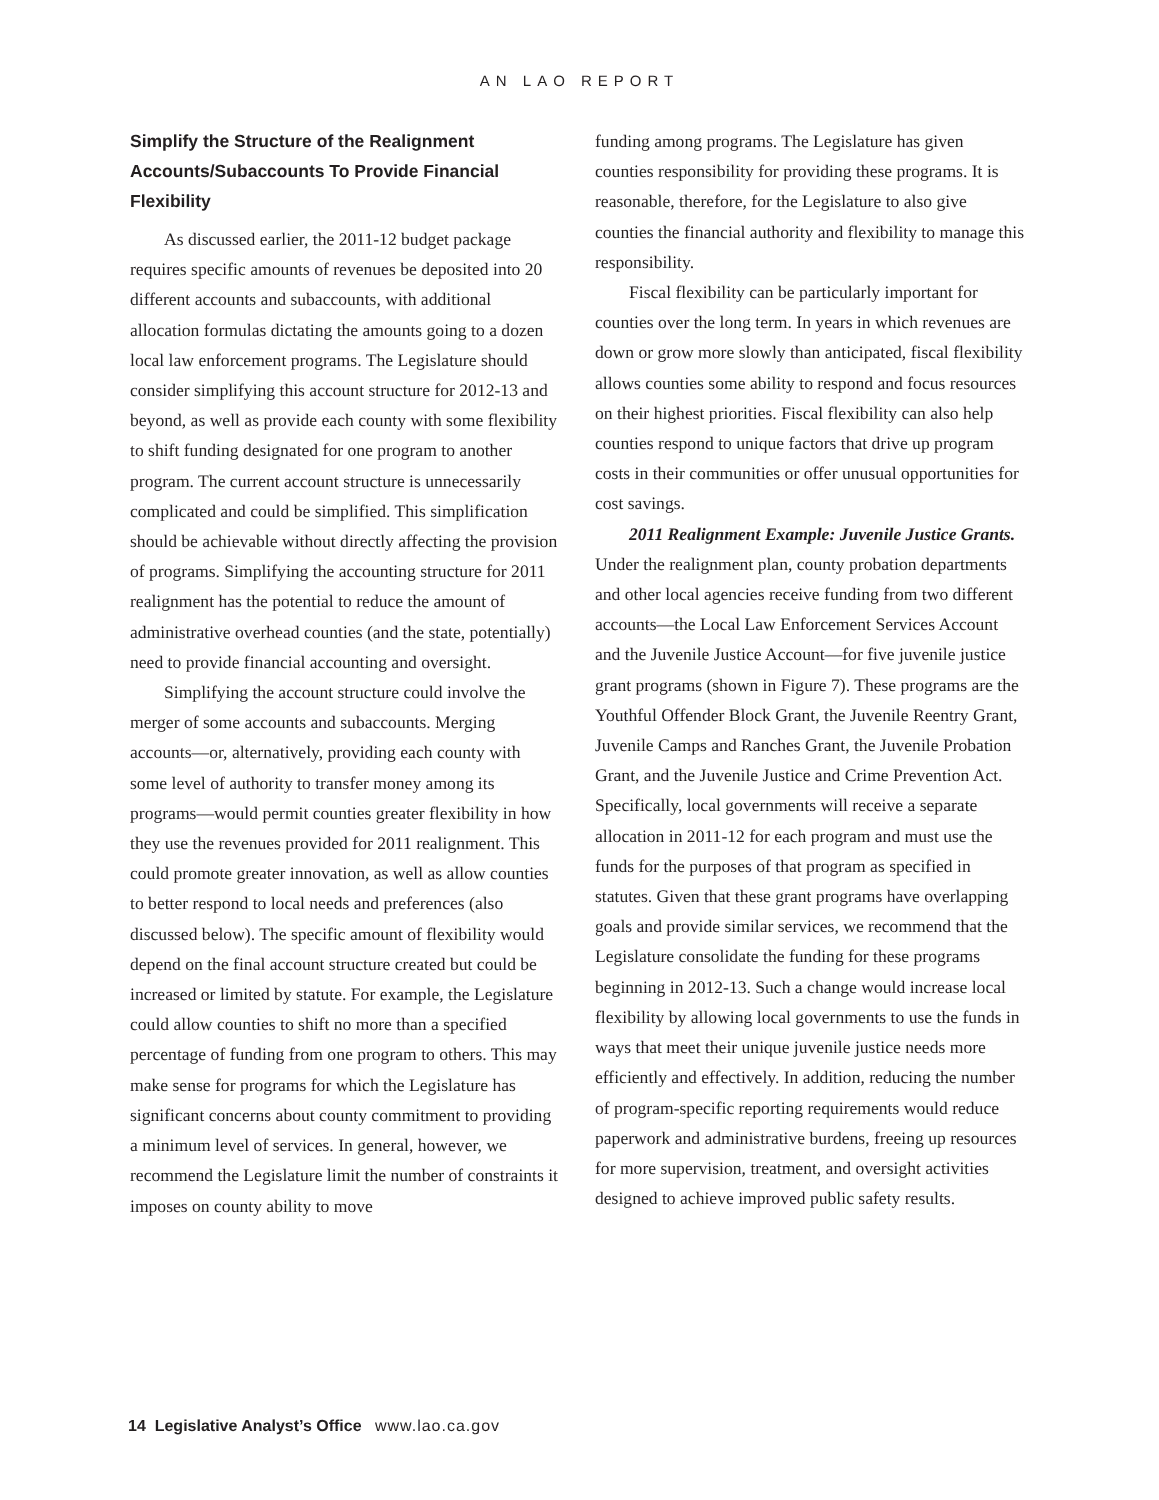AN LAO REPORT
Simplify the Structure of the Realignment Accounts/Subaccounts To Provide Financial Flexibility
As discussed earlier, the 2011-12 budget package requires specific amounts of revenues be deposited into 20 different accounts and subaccounts, with additional allocation formulas dictating the amounts going to a dozen local law enforcement programs. The Legislature should consider simplifying this account structure for 2012-13 and beyond, as well as provide each county with some flexibility to shift funding designated for one program to another program. The current account structure is unnecessarily complicated and could be simplified. This simplification should be achievable without directly affecting the provision of programs. Simplifying the accounting structure for 2011 realignment has the potential to reduce the amount of administrative overhead counties (and the state, potentially) need to provide financial accounting and oversight.
Simplifying the account structure could involve the merger of some accounts and subaccounts. Merging accounts—or, alternatively, providing each county with some level of authority to transfer money among its programs—would permit counties greater flexibility in how they use the revenues provided for 2011 realignment. This could promote greater innovation, as well as allow counties to better respond to local needs and preferences (also discussed below). The specific amount of flexibility would depend on the final account structure created but could be increased or limited by statute. For example, the Legislature could allow counties to shift no more than a specified percentage of funding from one program to others. This may make sense for programs for which the Legislature has significant concerns about county commitment to providing a minimum level of services. In general, however, we recommend the Legislature limit the number of constraints it imposes on county ability to move
funding among programs. The Legislature has given counties responsibility for providing these programs. It is reasonable, therefore, for the Legislature to also give counties the financial authority and flexibility to manage this responsibility.
Fiscal flexibility can be particularly important for counties over the long term. In years in which revenues are down or grow more slowly than anticipated, fiscal flexibility allows counties some ability to respond and focus resources on their highest priorities. Fiscal flexibility can also help counties respond to unique factors that drive up program costs in their communities or offer unusual opportunities for cost savings.
2011 Realignment Example: Juvenile Justice Grants. Under the realignment plan, county probation departments and other local agencies receive funding from two different accounts—the Local Law Enforcement Services Account and the Juvenile Justice Account—for five juvenile justice grant programs (shown in Figure 7). These programs are the Youthful Offender Block Grant, the Juvenile Reentry Grant, Juvenile Camps and Ranches Grant, the Juvenile Probation Grant, and the Juvenile Justice and Crime Prevention Act. Specifically, local governments will receive a separate allocation in 2011-12 for each program and must use the funds for the purposes of that program as specified in statutes. Given that these grant programs have overlapping goals and provide similar services, we recommend that the Legislature consolidate the funding for these programs beginning in 2012-13. Such a change would increase local flexibility by allowing local governments to use the funds in ways that meet their unique juvenile justice needs more efficiently and effectively. In addition, reducing the number of program-specific reporting requirements would reduce paperwork and administrative burdens, freeing up resources for more supervision, treatment, and oversight activities designed to achieve improved public safety results.
14 Legislative Analyst’s Office www.lao.ca.gov